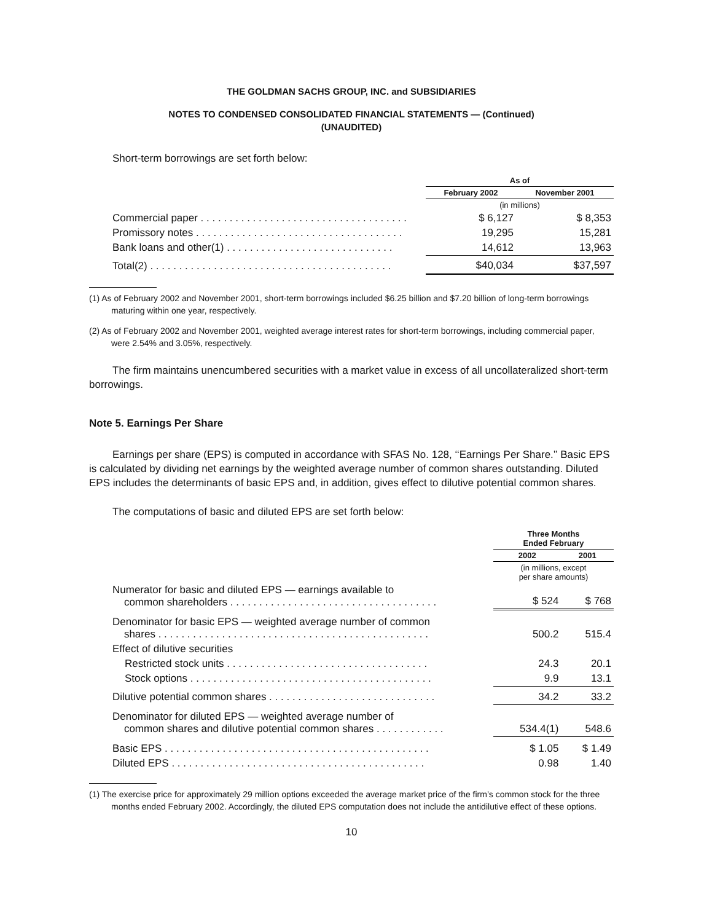THE GOLDMAN SACHS GROUP, INC. and SUBSIDIARIES
NOTES TO CONDENSED CONSOLIDATED FINANCIAL STATEMENTS — (Continued)
(UNAUDITED)
Short-term borrowings are set forth below:
| | As of | |
| --- | --- | --- |
| | February 2002 | November 2001 |
| | (in millions) | |
| Commercial paper . . . . . . . . . . . . . . . . . . . . . . . . . . . . . . . . . . . . | $ 6,127 | $ 8,353 |
| Promissory notes . . . . . . . . . . . . . . . . . . . . . . . . . . . . . . . . . . . . | 19,295 | 15,281 |
| Bank loans and other(1) . . . . . . . . . . . . . . . . . . . . . . . . . . . . . | 14,612 | 13,963 |
| Total(2) . . . . . . . . . . . . . . . . . . . . . . . . . . . . . . . . . . . . . . . . . . | $40,034 | $37,597 |
(1) As of February 2002 and November 2001, short-term borrowings included $6.25 billion and $7.20 billion of long-term borrowings maturing within one year, respectively.
(2) As of February 2002 and November 2001, weighted average interest rates for short-term borrowings, including commercial paper, were 2.54% and 3.05%, respectively.
The firm maintains unencumbered securities with a market value in excess of all uncollateralized short-term borrowings.
Note 5. Earnings Per Share
Earnings per share (EPS) is computed in accordance with SFAS No. 128, ‘‘Earnings Per Share.’’ Basic EPS is calculated by dividing net earnings by the weighted average number of common shares outstanding. Diluted EPS includes the determinants of basic EPS and, in addition, gives effect to dilutive potential common shares.
The computations of basic and diluted EPS are set forth below:
| | Three Months Ended February | |
| --- | --- | --- |
| | 2002 | 2001 |
| | (in millions, except per share amounts) | |
| Numerator for basic and diluted EPS — earnings available to common shareholders . . . . . . . . . . . . . . . . . . . . . . . . . . . . . . . . . . . . | $ 524 | $ 768 |
| Denominator for basic EPS — weighted average number of common shares . . . . . . . . . . . . . . . . . . . . . . . . . . . . . . . . . . . . . . . . . . . . . . . | 500.2 | 515.4 |
| Effect of dilutive securities | | |
| Restricted stock units . . . . . . . . . . . . . . . . . . . . . . . . . . . . . . . . . . . | 24.3 | 20.1 |
| Stock options . . . . . . . . . . . . . . . . . . . . . . . . . . . . . . . . . . . . . . . . . . | 9.9 | 13.1 |
| Dilutive potential common shares . . . . . . . . . . . . . . . . . . . . . . . . . . . . . | 34.2 | 33.2 |
| Denominator for diluted EPS — weighted average number of common shares and dilutive potential common shares . . . . . . . . . . . . | 534.4(1) | 548.6 |
| Basic EPS . . . . . . . . . . . . . . . . . . . . . . . . . . . . . . . . . . . . . . . . . . . . . . | $ 1.05 | $ 1.49 |
| Diluted EPS . . . . . . . . . . . . . . . . . . . . . . . . . . . . . . . . . . . . . . . . . . . . | 0.98 | 1.40 |
(1) The exercise price for approximately 29 million options exceeded the average market price of the firm’s common stock for the three months ended February 2002. Accordingly, the diluted EPS computation does not include the antidilutive effect of these options.
10